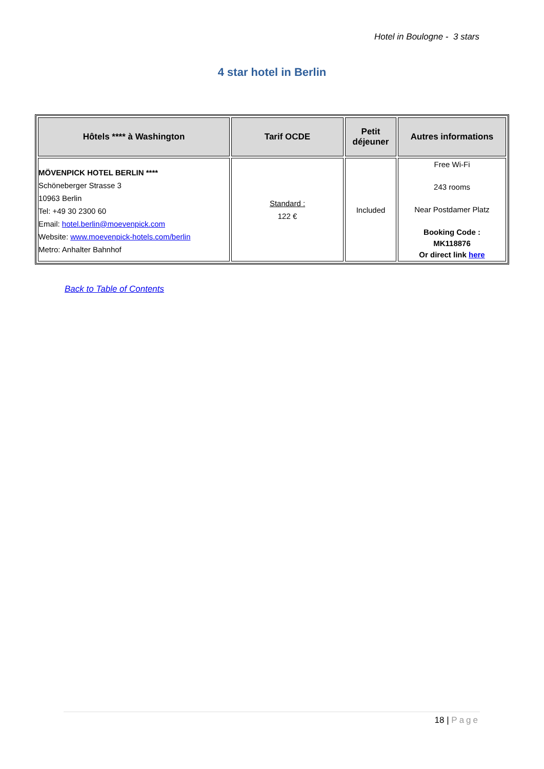Hotel in Boulogne - 3 stars
4 star hotel in Berlin
| Hôtels **** à Washington | Tarif OCDE | Petit déjeuner | Autres informations |
| --- | --- | --- | --- |
| MÖVENPICK HOTEL BERLIN **** Schöneberger Strasse 3 10963 Berlin Tel: +49 30 2300 60 Email: hotel.berlin@moevenpick.com Website: www.moevenpick-hotels.com/berlin Metro: Anhalter Bahnhof | Standard : 122 € | Included | Free Wi-Fi 243 rooms Near Postdamer Platz Booking Code : MK118876 Or direct link here |
Back to Table of Contents
18 | Page